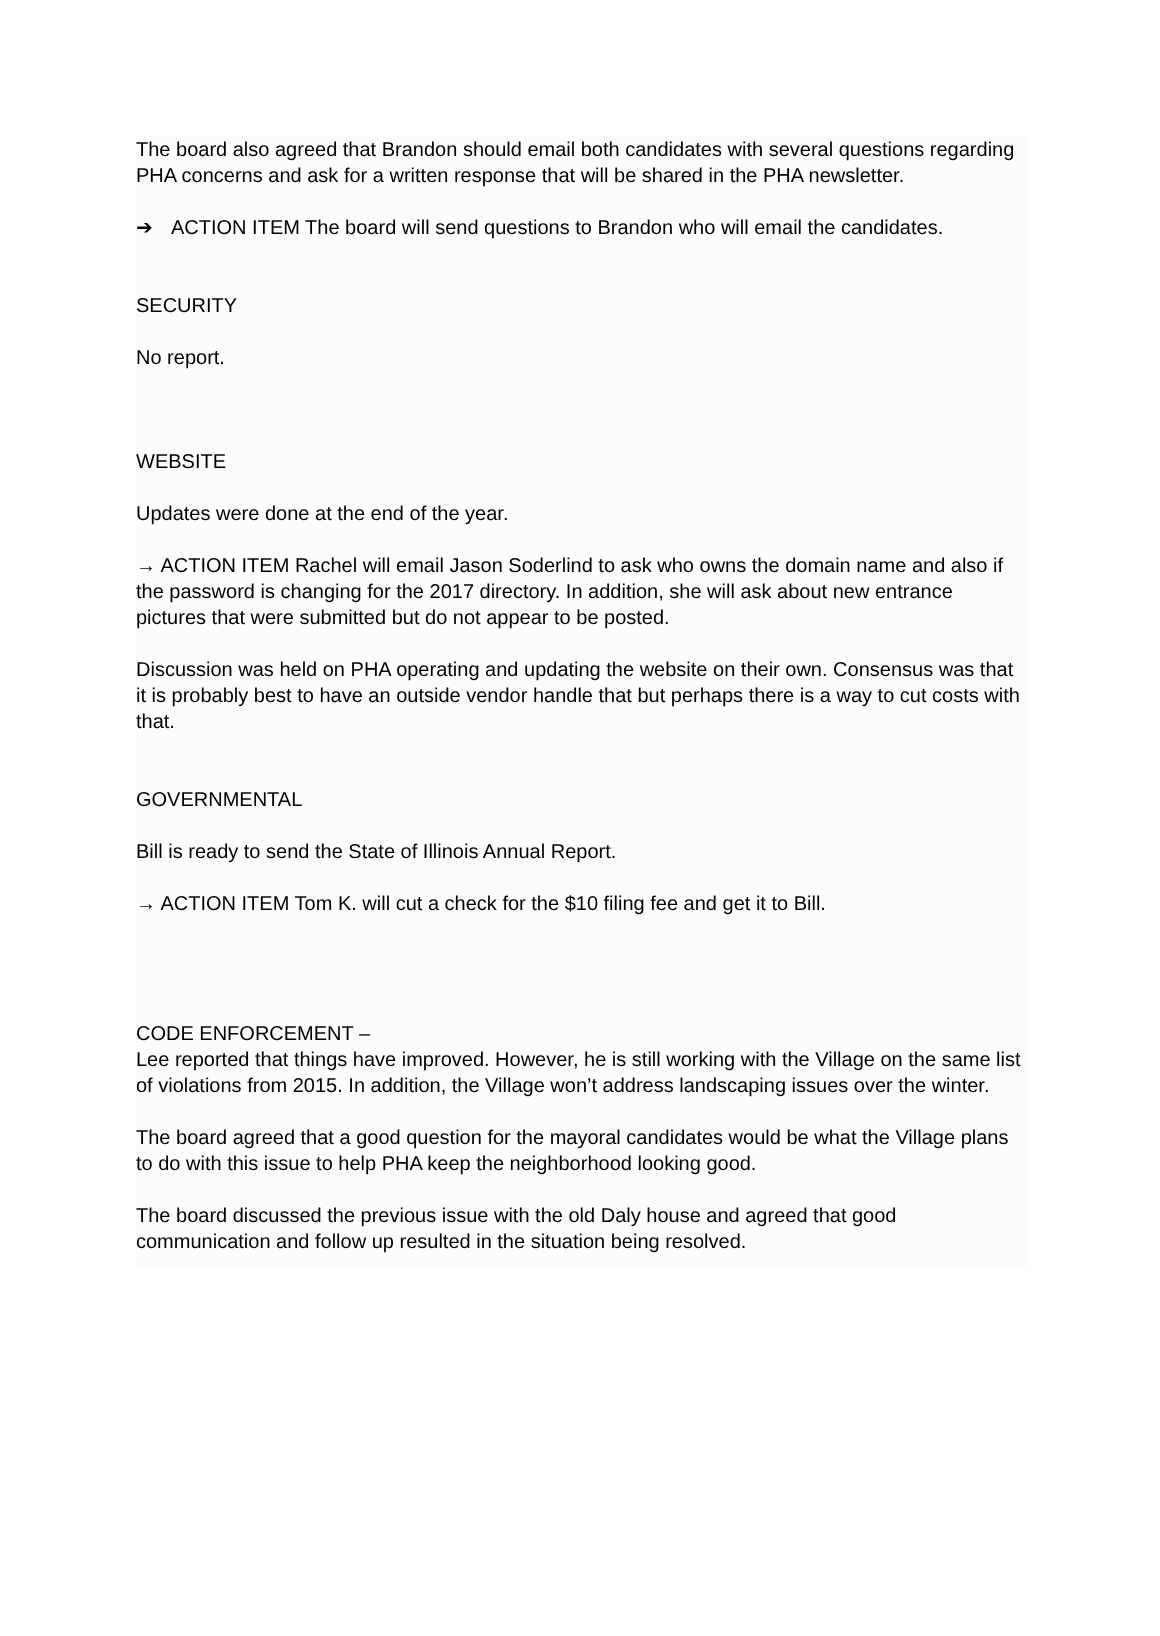The board also agreed that Brandon should email both candidates with several questions regarding PHA concerns and ask for a written response that will be shared in the PHA newsletter.
➔ ACTION ITEM The board will send questions to Brandon who will email the candidates.
SECURITY
No report.
WEBSITE
Updates were done at the end of the year.
→ ACTION ITEM Rachel will email Jason Soderlind to ask who owns the domain name and also if the password is changing for the 2017 directory. In addition, she will ask about new entrance pictures that were submitted but do not appear to be posted.
Discussion was held on PHA operating and updating the website on their own. Consensus was that it is probably best to have an outside vendor handle that but perhaps there is a way to cut costs with that.
GOVERNMENTAL
Bill is ready to send the State of Illinois Annual Report.
→ ACTION ITEM Tom K. will cut a check for the $10 filing fee and get it to Bill.
CODE ENFORCEMENT –
Lee reported that things have improved. However, he is still working with the Village on the same list of violations from 2015. In addition, the Village won’t address landscaping issues over the winter.
The board agreed that a good question for the mayoral candidates would be what the Village plans to do with this issue to help PHA keep the neighborhood looking good.
The board discussed the previous issue with the old Daly house and agreed that good communication and follow up resulted in the situation being resolved.